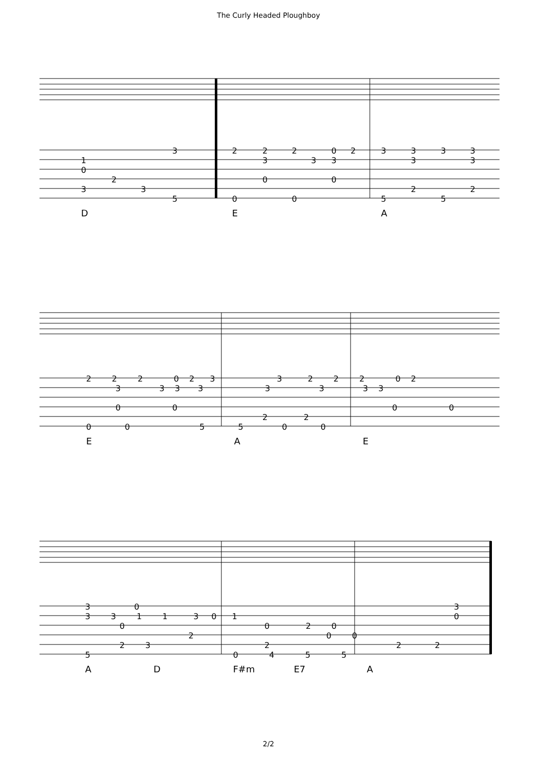The Curly Headed Ploughboy
3 2 2 2 0 2 3 3 3 3
1 3 3 3 3 3
0
2 0 0
3 3 2 2
5 0 0 5 5
D E A
2 2 2 0 2 3 3 2 2 2 0 2
3 3 3 3 3 3 3 3
0 0 0 0
2 2
0 0 5 5 0 0
E A E
3 0 3
3 3 1 1 3 0 1
0
0 0 2 0
2 0 0
2 3 2 2 2
5
0 4 5 5
A D F#m E7 A
2/2